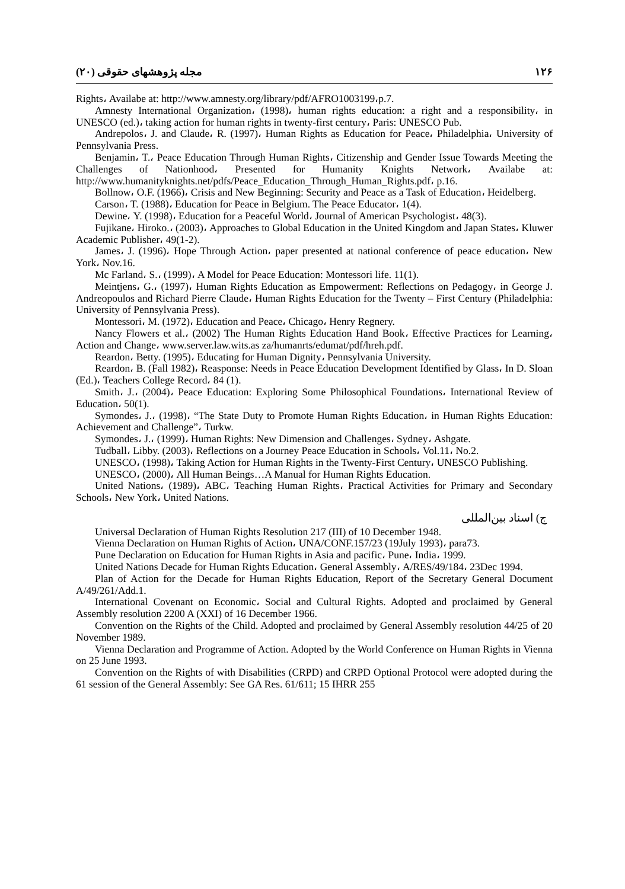۱۲۶ مجله پژوهشهای حقوقی (۲۰)
Rights، Availabe at: http://www.amnesty.org/library/pdf/AFRO1003199،p.7.
Amnesty International Organization، (1998)، human rights education: a right and a responsibility، in UNESCO (ed.)، taking action for human rights in twenty-first century، Paris: UNESCO Pub.
Andrepolos، J. and Claude، R. (1997)، Human Rights as Education for Peace، Philadelphia، University of Pennsylvania Press.
Benjamin، T.، Peace Education Through Human Rights، Citizenship and Gender Issue Towards Meeting the Challenges of Nationhood، Presented for Humanity Knights Network، Availabe at: http://www.humanityknights.net/pdfs/Peace_Education_Through_Human_Rights.pdf، p.16.
Bollnow، O.F. (1966)، Crisis and New Beginning: Security and Peace as a Task of Education، Heidelberg.
Carson، T. (1988)، Education for Peace in Belgium. The Peace Educator، 1(4).
Dewine، Y. (1998)، Education for a Peaceful World، Journal of American Psychologist، 48(3).
Fujikane، Hiroko.، (2003)، Approaches to Global Education in the United Kingdom and Japan States، Kluwer Academic Publisher، 49(1-2).
James، J. (1996)، Hope Through Action، paper presented at national conference of peace education، New York، Nov.16.
Mc Farland، S.، (1999)، A Model for Peace Education: Montessori life. 11(1).
Meintjens، G.، (1997)، Human Rights Education as Empowerment: Reflections on Pedagogy، in George J. Andreopoulos and Richard Pierre Claude، Human Rights Education for the Twenty – First Century (Philadelphia: University of Pennsylvania Press).
Montessori، M. (1972)، Education and Peace، Chicago، Henry Regnery.
Nancy Flowers et al.، (2002) The Human Rights Education Hand Book، Effective Practices for Learning، Action and Change، www.server.law.wits.as za/humanrts/edumat/pdf/hreh.pdf.
Reardon، Betty. (1995)، Educating for Human Dignity، Pennsylvania University.
Reardon، B. (Fall 1982)، Reasponse: Needs in Peace Education Development Identified by Glass، In D. Sloan (Ed.)، Teachers College Record، 84 (1).
Smith، J.، (2004)، Peace Education: Exploring Some Philosophical Foundations، International Review of Education، 50(1).
Symondes، J.، (1998)، “The State Duty to Promote Human Rights Education، in Human Rights Education: Achievement and Challenge”، Turkw.
Symondes، J.، (1999)، Human Rights: New Dimension and Challenges، Sydney، Ashgate.
Tudball، Libby. (2003)، Reflections on a Journey Peace Education in Schools، Vol.11، No.2.
UNESCO، (1998)، Taking Action for Human Rights in the Twenty-First Century، UNESCO Publishing.
UNESCO، (2000)، All Human Beings…A Manual for Human Rights Education.
United Nations، (1989)، ABC، Teaching Human Rights، Practical Activities for Primary and Secondary Schools، New York، United Nations.
ج) اسناد بین‌المللی
Universal Declaration of Human Rights Resolution 217 (III) of 10 December 1948.
Vienna Declaration on Human Rights of Action، UNA/CONF.157/23 (19July 1993)، para73.
Pune Declaration on Education for Human Rights in Asia and pacific، Pune، India، 1999.
United Nations Decade for Human Rights Education، General Assembly، A/RES/49/184، 23Dec 1994.
Plan of Action for the Decade for Human Rights Education, Report of the Secretary General Document A/49/261/Add.1.
International Covenant on Economic، Social and Cultural Rights. Adopted and proclaimed by General Assembly resolution 2200 A (XXI) of 16 December 1966.
Convention on the Rights of the Child. Adopted and proclaimed by General Assembly resolution 44/25 of 20 November 1989.
Vienna Declaration and Programme of Action. Adopted by the World Conference on Human Rights in Vienna on 25 June 1993.
Convention on the Rights of with Disabilities (CRPD) and CRPD Optional Protocol were adopted during the 61 session of the General Assembly: See GA Res. 61/611; 15 IHRR 255